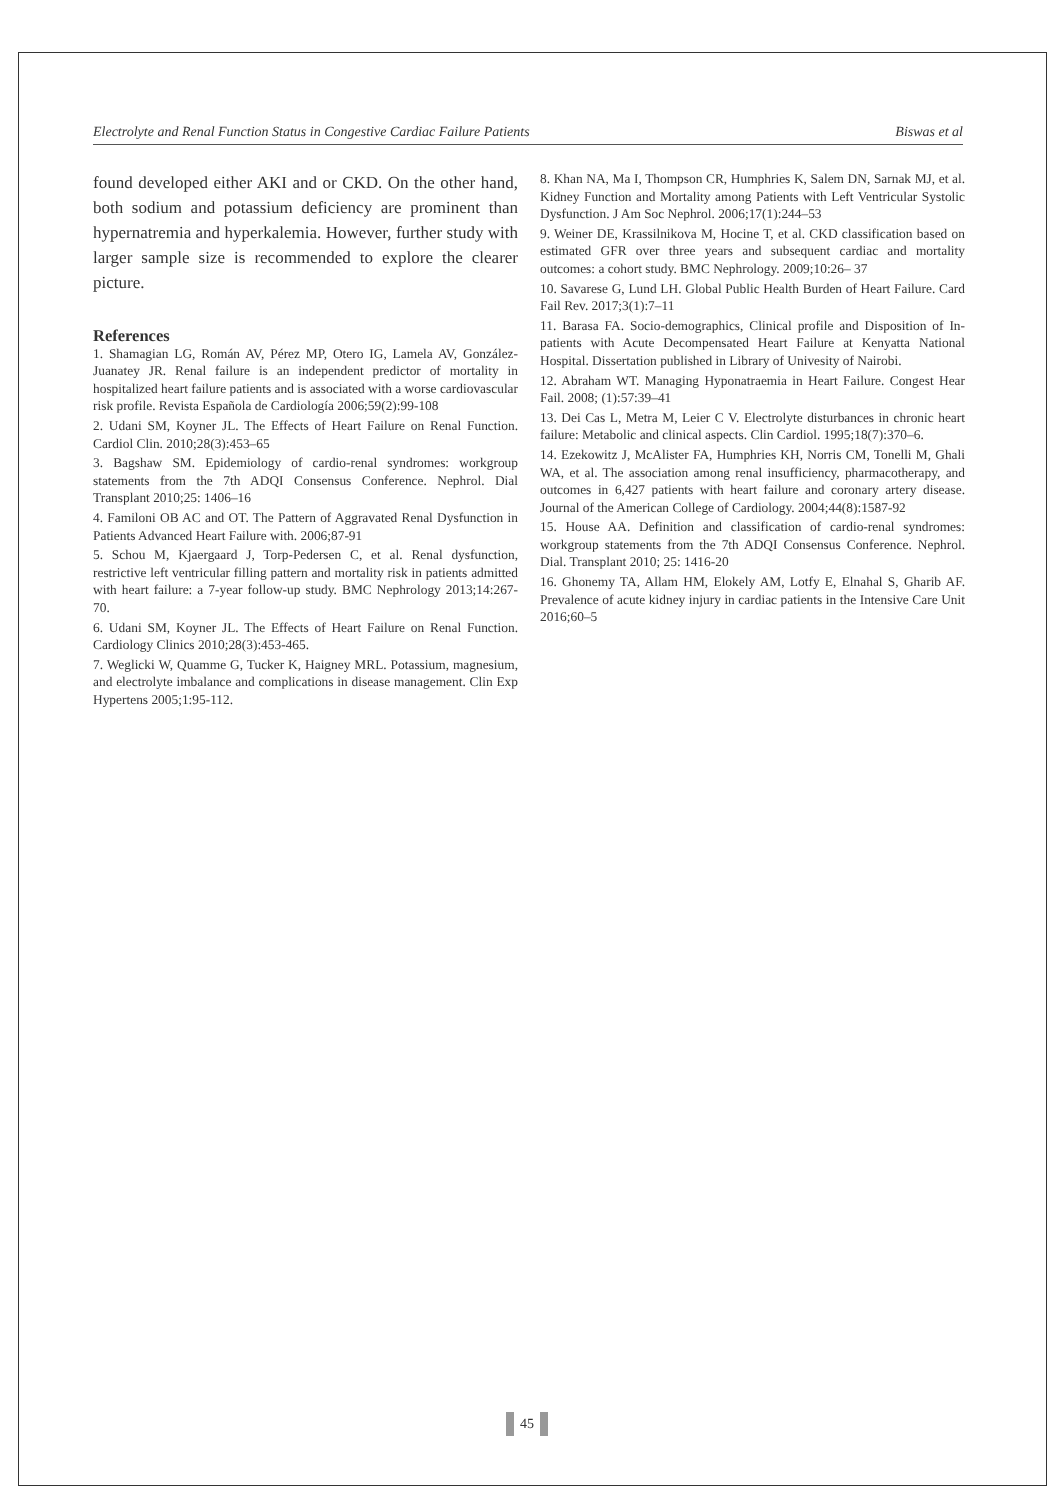Electrolyte and Renal Function Status in Congestive Cardiac Failure Patients Biswas et al
found developed either AKI and or CKD. On the other hand, both sodium and potassium deficiency are prominent than hypernatremia and hyperkalemia. However, further study with larger sample size is recommended to explore the clearer picture.
References
1. Shamagian LG, Román AV, Pérez MP, Otero IG, Lamela AV, González-Juanatey JR. Renal failure is an independent predictor of mortality in hospitalized heart failure patients and is associated with a worse cardiovascular risk profile. Revista Española de Cardiología 2006;59(2):99-108
2. Udani SM, Koyner JL. The Effects of Heart Failure on Renal Function. Cardiol Clin. 2010;28(3):453–65
3. Bagshaw SM. Epidemiology of cardio-renal syndromes: workgroup statements from the 7th ADQI Consensus Conference. Nephrol. Dial Transplant 2010;25: 1406–16
4. Familoni OB AC and OT. The Pattern of Aggravated Renal Dysfunction in Patients Advanced Heart Failure with. 2006;87-91
5. Schou M, Kjaergaard J, Torp-Pedersen C, et al. Renal dysfunction, restrictive left ventricular filling pattern and mortality risk in patients admitted with heart failure: a 7-year follow-up study. BMC Nephrology 2013;14:267-70.
6. Udani SM, Koyner JL. The Effects of Heart Failure on Renal Function. Cardiology Clinics 2010;28(3):453-465.
7. Weglicki W, Quamme G, Tucker K, Haigney MRL. Potassium, magnesium, and electrolyte imbalance and complications in disease management. Clin Exp Hypertens 2005;1:95-112.
8. Khan NA, Ma I, Thompson CR, Humphries K, Salem DN, Sarnak MJ, et al. Kidney Function and Mortality among Patients with Left Ventricular Systolic Dysfunction. J Am Soc Nephrol. 2006;17(1):244–53
9. Weiner DE, Krassilnikova M, Hocine T, et al. CKD classification based on estimated GFR over three years and subsequent cardiac and mortality outcomes: a cohort study. BMC Nephrology. 2009;10:26– 37
10. Savarese G, Lund LH. Global Public Health Burden of Heart Failure. Card Fail Rev. 2017;3(1):7–11
11. Barasa FA. Socio-demographics, Clinical profile and Disposition of In-patients with Acute Decompensated Heart Failure at Kenyatta National Hospital. Dissertation published in Library of Univesity of Nairobi.
12. Abraham WT. Managing Hyponatraemia in Heart Failure. Congest Hear Fail. 2008; (1):57:39–41
13. Dei Cas L, Metra M, Leier C V. Electrolyte disturbances in chronic heart failure: Metabolic and clinical aspects. Clin Cardiol. 1995;18(7):370–6.
14. Ezekowitz J, McAlister FA, Humphries KH, Norris CM, Tonelli M, Ghali WA, et al. The association among renal insufficiency, pharmacotherapy, and outcomes in 6,427 patients with heart failure and coronary artery disease. Journal of the American College of Cardiology. 2004;44(8):1587-92
15. House AA. Definition and classification of cardio-renal syndromes: workgroup statements from the 7th ADQI Consensus Conference. Nephrol. Dial. Transplant 2010; 25: 1416-20
16. Ghonemy TA, Allam HM, Elokely AM, Lotfy E, Elnahal S, Gharib AF. Prevalence of acute kidney injury in cardiac patients in the Intensive Care Unit 2016;60–5
45